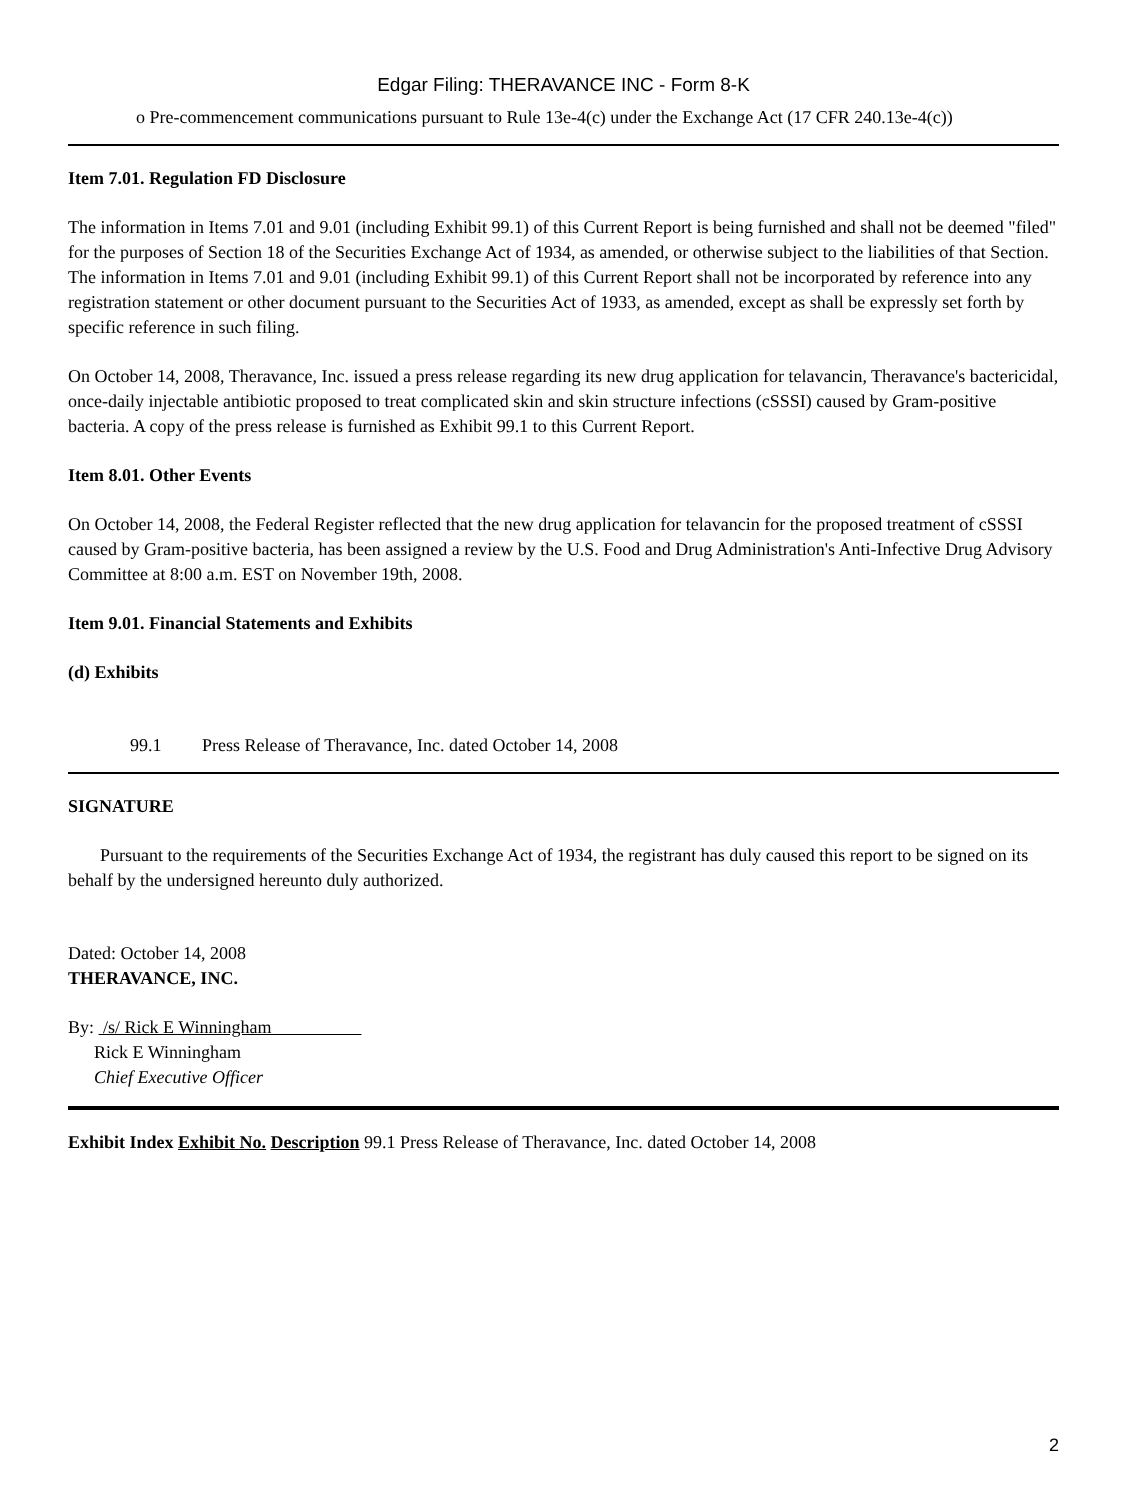Edgar Filing: THERAVANCE INC - Form 8-K
o Pre-commencement communications pursuant to Rule 13e-4(c) under the Exchange Act (17 CFR 240.13e-4(c))
Item 7.01. Regulation FD Disclosure
The information in Items 7.01 and 9.01 (including Exhibit 99.1) of this Current Report is being furnished and shall not be deemed "filed" for the purposes of Section 18 of the Securities Exchange Act of 1934, as amended, or otherwise subject to the liabilities of that Section. The information in Items 7.01 and 9.01 (including Exhibit 99.1) of this Current Report shall not be incorporated by reference into any registration statement or other document pursuant to the Securities Act of 1933, as amended, except as shall be expressly set forth by specific reference in such filing.
On October 14, 2008, Theravance, Inc. issued a press release regarding its new drug application for telavancin, Theravance's bactericidal, once-daily injectable antibiotic proposed to treat complicated skin and skin structure infections (cSSSI) caused by Gram-positive bacteria. A copy of the press release is furnished as Exhibit 99.1 to this Current Report.
Item 8.01. Other Events
On October 14, 2008, the Federal Register reflected that the new drug application for telavancin for the proposed treatment of cSSSI caused by Gram-positive bacteria, has been assigned a review by the U.S. Food and Drug Administration's Anti-Infective Drug Advisory Committee at 8:00 a.m. EST on November 19th, 2008.
Item 9.01. Financial Statements and Exhibits
(d) Exhibits
99.1 Press Release of Theravance, Inc. dated October 14, 2008
SIGNATURE
Pursuant to the requirements of the Securities Exchange Act of 1934, the registrant has duly caused this report to be signed on its behalf by the undersigned hereunto duly authorized.
Dated: October 14, 2008
THERAVANCE, INC.
By: /s/ Rick E Winningham
Rick E Winningham
Chief Executive Officer
Exhibit Index Exhibit No. Description 99.1 Press Release of Theravance, Inc. dated October 14, 2008
2